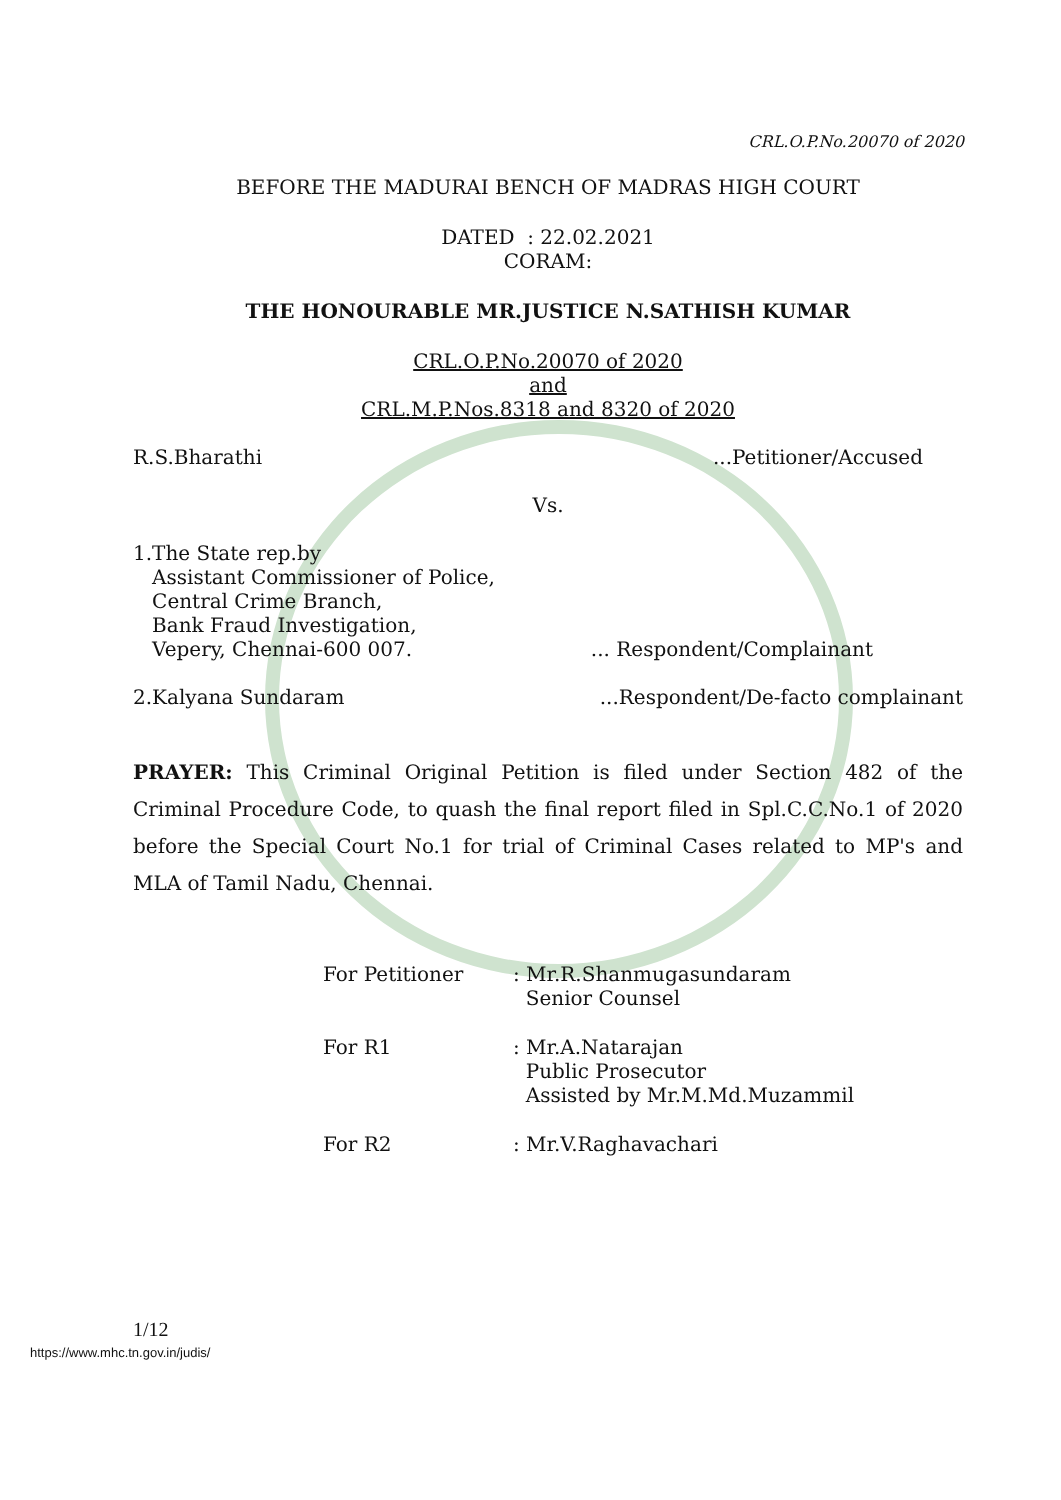CRL.O.P.No.20070 of 2020
BEFORE THE MADURAI BENCH OF MADRAS HIGH COURT
DATED : 22.02.2021
CORAM:
THE HONOURABLE MR.JUSTICE N.SATHISH KUMAR
CRL.O.P.No.20070 of 2020
and
CRL.M.P.Nos.8318 and 8320 of 2020
R.S.Bharathi...Petitioner/Accused
Vs.
1.The State rep.by
Assistant Commissioner of Police,
Central Crime Branch,
Bank Fraud Investigation,
Vepery, Chennai-600 007.... Respondent/Complainant
2.Kalyana Sundaram...Respondent/De-facto complainant
PRAYER: This Criminal Original Petition is filed under Section 482 of the Criminal Procedure Code, to quash the final report filed in Spl.C.C.No.1 of 2020 before the Special Court No.1 for trial of Criminal Cases related to MP's and MLA of Tamil Nadu, Chennai.
For Petitioner: Mr.R.Shanmugasundaram
Senior Counsel
For R1: Mr.A.Natarajan
Public Prosecutor
Assisted by Mr.M.Md.Muzammil
For R2: Mr.V.Raghavachari
1/12
https://www.mhc.tn.gov.in/judis/